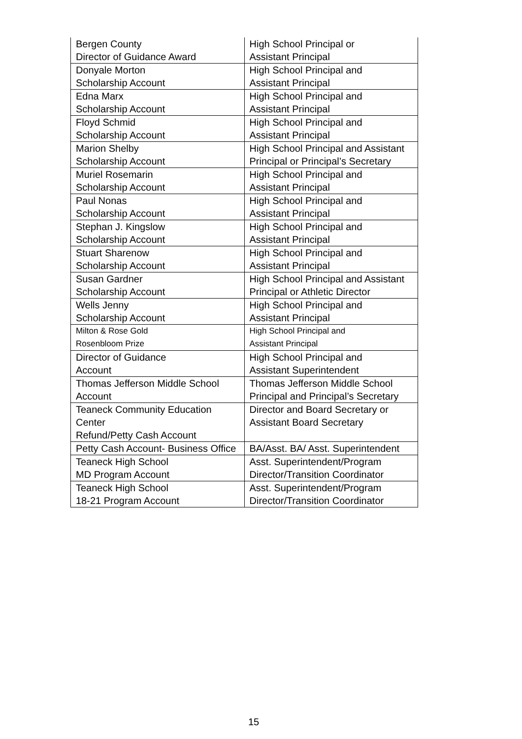| Bergen County Director of Guidance Award | High School Principal or Assistant Principal |
| Donyale Morton Scholarship Account | High School Principal and Assistant Principal |
| Edna Marx Scholarship Account | High School Principal and Assistant Principal |
| Floyd Schmid Scholarship Account | High School Principal and Assistant Principal |
| Marion Shelby Scholarship Account | High School Principal and Assistant Principal or Principal’s Secretary |
| Muriel Rosemarin Scholarship Account | High School Principal and Assistant Principal |
| Paul Nonas Scholarship Account | High School Principal and Assistant Principal |
| Stephan J. Kingslow Scholarship Account | High School Principal and Assistant Principal |
| Stuart Sharenow Scholarship Account | High School Principal and Assistant Principal |
| Susan Gardner Scholarship Account | High School Principal and Assistant Principal or Athletic Director |
| Wells Jenny Scholarship Account | High School Principal and Assistant Principal |
| Milton & Rose Gold Rosenbloom Prize | High School Principal and Assistant Principal |
| Director of Guidance Account | High School Principal and Assistant Superintendent |
| Thomas Jefferson Middle School Account | Thomas Jefferson Middle School Principal and Principal’s Secretary |
| Teaneck Community Education Center Refund/Petty Cash Account | Director and Board Secretary or Assistant Board Secretary |
| Petty Cash Account- Business Office | BA/Asst. BA/ Asst. Superintendent |
| Teaneck High School MD Program Account | Asst. Superintendent/Program Director/Transition Coordinator |
| Teaneck High School 18-21 Program Account | Asst. Superintendent/Program Director/Transition Coordinator |
15